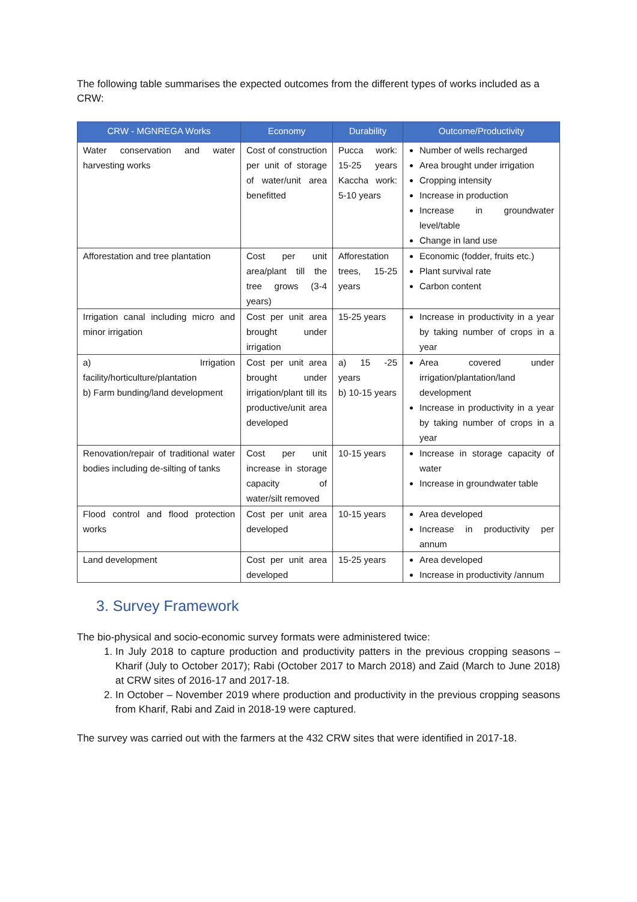The following table summarises the expected outcomes from the different types of works included as a CRW:
| CRW - MGNREGA Works | Economy | Durability | Outcome/Productivity |
| --- | --- | --- | --- |
| Water conservation and water harvesting works | Cost of construction per unit of storage of water/unit area benefitted | Pucca work: 15-25 years Kaccha work: 5-10 years | Number of wells recharged Area brought under irrigation Cropping intensity Increase in production Increase in groundwater level/table Change in land use |
| Afforestation and tree plantation | Cost per unit area/plant till the tree grows (3-4 years) | Afforestation trees, 15-25 years | Economic (fodder, fruits etc.) Plant survival rate Carbon content |
| Irrigation canal including micro and minor irrigation | Cost per unit area brought under irrigation | 15-25 years | Increase in productivity in a year by taking number of crops in a year |
| a) Irrigation facility/horticulture/plantation b) Farm bunding/land development | Cost per unit area brought under irrigation/plant till its productive/unit area developed | a) 15 -25 years b) 10-15 years | Area covered under irrigation/plantation/land development Increase in productivity in a year by taking number of crops in a year |
| Renovation/repair of traditional water bodies including de-silting of tanks | Cost per unit increase in storage capacity of water/silt removed | 10-15 years | Increase in storage capacity of water Increase in groundwater table |
| Flood control and flood protection works | Cost per unit area developed | 10-15 years | Area developed Increase in productivity per annum |
| Land development | Cost per unit area developed | 15-25 years | Area developed Increase in productivity /annum |
3. Survey Framework
The bio-physical and socio-economic survey formats were administered twice:
1. In July 2018 to capture production and productivity patters in the previous cropping seasons – Kharif (July to October 2017); Rabi (October 2017 to March 2018) and Zaid (March to June 2018) at CRW sites of 2016-17 and 2017-18.
2. In October – November 2019 where production and productivity in the previous cropping seasons from Kharif, Rabi and Zaid in 2018-19 were captured.
The survey was carried out with the farmers at the 432 CRW sites that were identified in 2017-18.